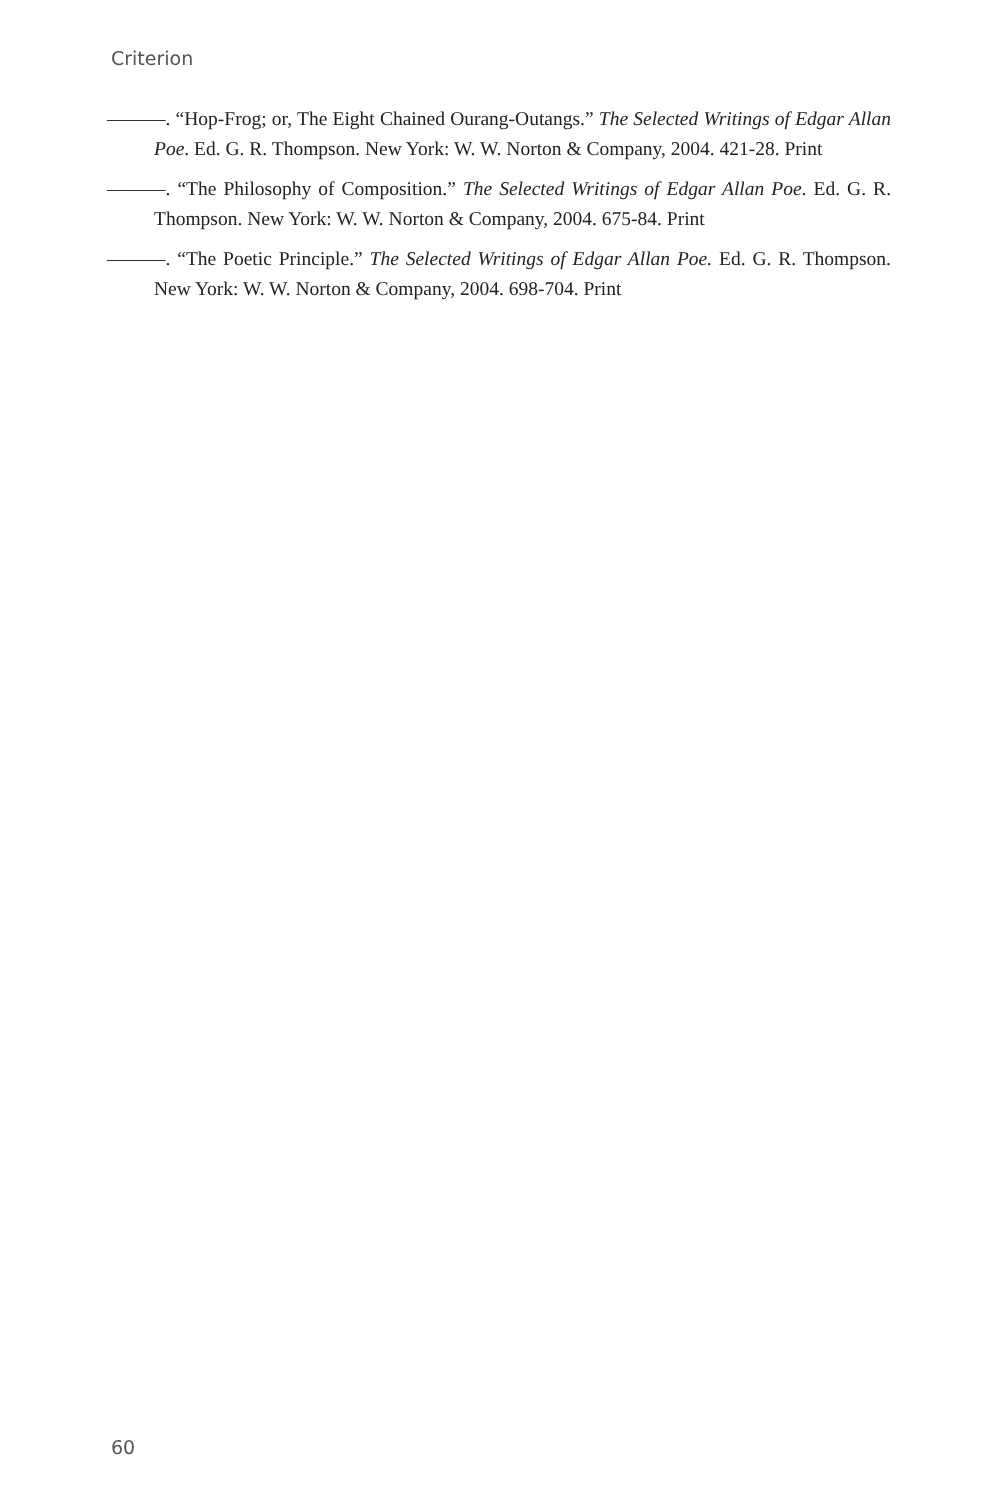Criterion
———. “Hop-Frog; or, The Eight Chained Ourang-Outangs.” The Selected Writings of Edgar Allan Poe. Ed. G. R. Thompson. New York: W. W. Norton & Company, 2004. 421-28. Print
———. “The Philosophy of Composition.” The Selected Writings of Edgar Allan Poe. Ed. G. R. Thompson. New York: W. W. Norton & Company, 2004. 675-84. Print
———. “The Poetic Principle.” The Selected Writings of Edgar Allan Poe. Ed. G. R. Thompson. New York: W. W. Norton & Company, 2004. 698-704. Print
60